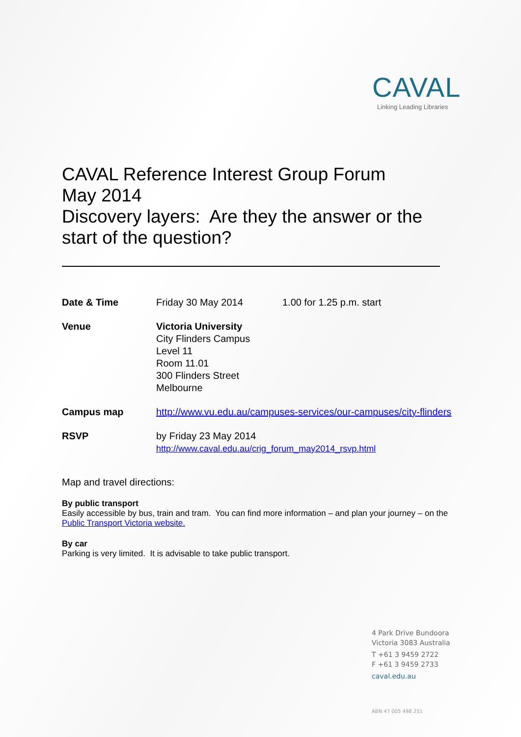CAVAL
Linking Leading Libraries
CAVAL Reference Interest Group Forum
May 2014
Discovery layers: Are they the answer or the start of the question?
| Date & Time | Friday 30 May 2014 | 1.00 for 1.25 p.m. start |
| Venue | Victoria University City Flinders Campus Level 11 Room 11.01 300 Flinders Street Melbourne | |
| Campus map | http://www.vu.edu.au/campuses-services/our-campuses/city-flinders | |
| RSVP | by Friday 23 May 2014 http://www.caval.edu.au/crig_forum_may2014_rsvp.html | |
Map and travel directions:
By public transport
Easily accessible by bus, train and tram. You can find more information – and plan your journey – on the Public Transport Victoria website.
By car
Parking is very limited. It is advisable to take public transport.
4 Park Drive Bundoora
Victoria 3083 Australia
T +61 3 9459 2722
F +61 3 9459 2733
caval.edu.au
ABN 47 005 498 251